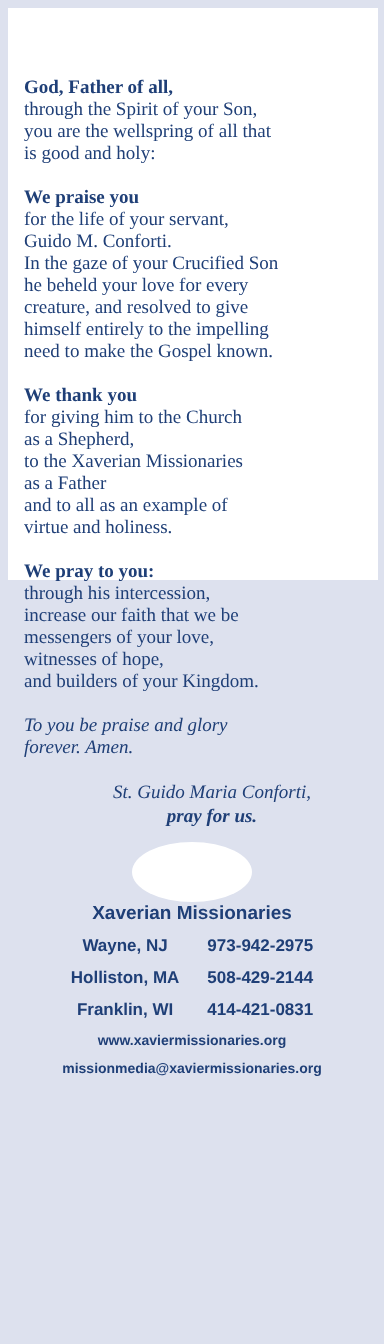God, Father of all,
through the Spirit of your Son,
you are the wellspring of all that
is good and holy:
We praise you
for the life of your servant,
Guido M. Conforti.
In the gaze of your Crucified Son
he beheld your love for every
creature, and resolved to give
himself entirely to the impelling
need to make the Gospel known.
We thank you
for giving him to the Church
as a Shepherd,
to the Xaverian Missionaries
as a Father
and to all as an example of
virtue and holiness.
We pray to you:
through his intercession,
increase our faith that we be
messengers of your love,
witnesses of hope,
and builders of your Kingdom.
To you be praise and glory
forever. Amen.
St. Guido Maria Conforti,
pray for us.
Xaverian Missionaries
| Wayne, NJ | 973-942-2975 |
| Holliston, MA | 508-429-2144 |
| Franklin, WI | 414-421-0831 |
www.xaviermissionaries.org
missionmedia@xaviermissionaries.org